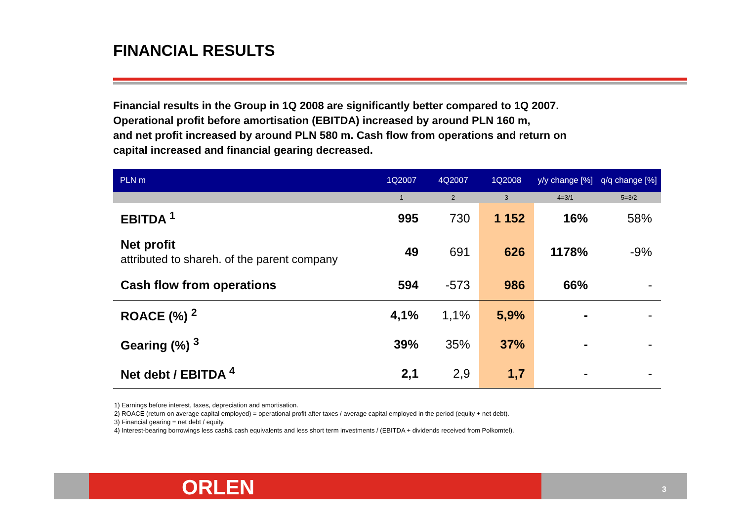FINANCIAL RESULTS
Financial results in the Group in 1Q 2008 are significantly better compared to 1Q 2007.
Operational profit before amortisation (EBITDA) increased by around PLN 160 m,
and net profit increased by around PLN 580 m. Cash flow from operations and return on
capital increased and financial gearing decreased.
| PLN m | 1Q2007 | 4Q2007 | 1Q2008 | y/y change [%] | q/q change [%] |
| --- | --- | --- | --- | --- | --- |
| | 1 | 2 | 3 | 4=3/1 | 5=3/2 |
| EBITDA <sup>1</sup> | 995 | 730 | 1 152 | 16% | 58% |
| Net profit attributed to shareh. of the parent company | 49 | 691 | 626 | 1178% | -9% |
| Cash flow from operations | 594 | -573 | 986 | 66% | - |
| ROACE (%) <sup>2</sup> | 4,1% | 1,1% | 5,9% | - | - |
| Gearing (%) <sup>3</sup> | 39% | 35% | 37% | - | - |
| Net debt / EBITDA <sup>4</sup> | 2,1 | 2,9 | 1,7 | - | - |
1) Earnings before interest, taxes, depreciation and amortisation.
2) ROACE (return on average capital employed) = operational profit after taxes / average capital employed in the period (equity + net debt).
3) Financial gearing = net debt / equity.
4) Interest-bearing borrowings less cash& cash equivalents and less short term investments / (EBITDA + dividends received from Polkomtel).
ORLEN 3